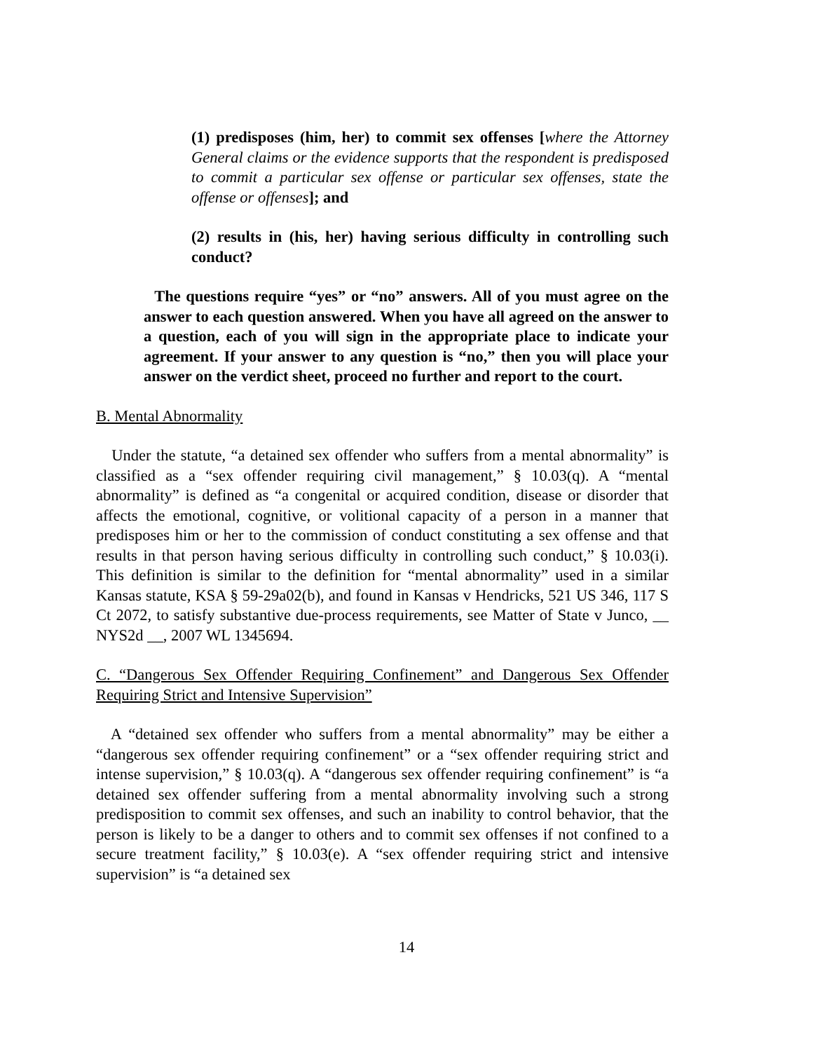(1) predisposes (him, her) to commit sex offenses [where the Attorney General claims or the evidence supports that the respondent is predisposed to commit a particular sex offense or particular sex offenses, state the offense or offenses]; and
(2) results in (his, her) having serious difficulty in controlling such conduct?
The questions require “yes” or “no” answers. All of you must agree on the answer to each question answered. When you have all agreed on the answer to a question, each of you will sign in the appropriate place to indicate your agreement. If your answer to any question is “no,” then you will place your answer on the verdict sheet, proceed no further and report to the court.
B. Mental Abnormality
Under the statute, “a detained sex offender who suffers from a mental abnormality” is classified as a “sex offender requiring civil management,” § 10.03(q). A “mental abnormality” is defined as “a congenital or acquired condition, disease or disorder that affects the emotional, cognitive, or volitional capacity of a person in a manner that predisposes him or her to the commission of conduct constituting a sex offense and that results in that person having serious difficulty in controlling such conduct,” § 10.03(i). This definition is similar to the definition for “mental abnormality” used in a similar Kansas statute, KSA § 59-29a02(b), and found in Kansas v Hendricks, 521 US 346, 117 S Ct 2072, to satisfy substantive due-process requirements, see Matter of State v Junco, __ NYS2d __, 2007 WL 1345694.
C. “Dangerous Sex Offender Requiring Confinement” and Dangerous Sex Offender Requiring Strict and Intensive Supervision”
A “detained sex offender who suffers from a mental abnormality” may be either a “dangerous sex offender requiring confinement” or a “sex offender requiring strict and intense supervision,” § 10.03(q). A “dangerous sex offender requiring confinement” is “a detained sex offender suffering from a mental abnormality involving such a strong predisposition to commit sex offenses, and such an inability to control behavior, that the person is likely to be a danger to others and to commit sex offenses if not confined to a secure treatment facility,” § 10.03(e). A “sex offender requiring strict and intensive supervision” is “a detained sex
14